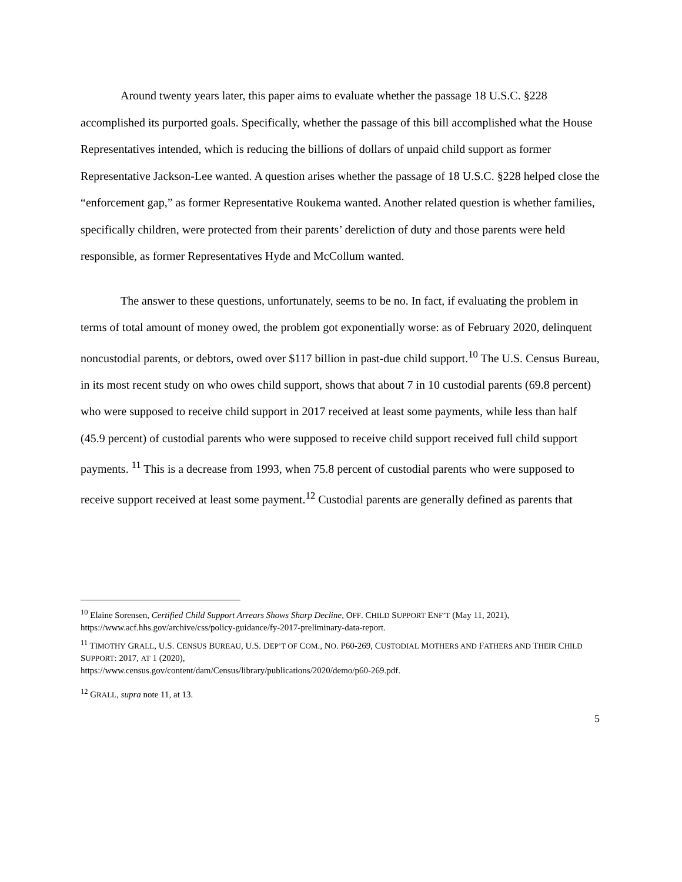Around twenty years later, this paper aims to evaluate whether the passage 18 U.S.C. §228 accomplished its purported goals. Specifically, whether the passage of this bill accomplished what the House Representatives intended, which is reducing the billions of dollars of unpaid child support as former Representative Jackson-Lee wanted. A question arises whether the passage of 18 U.S.C. §228 helped close the “enforcement gap,” as former Representative Roukema wanted. Another related question is whether families, specifically children, were protected from their parents’ dereliction of duty and those parents were held responsible, as former Representatives Hyde and McCollum wanted.
The answer to these questions, unfortunately, seems to be no. In fact, if evaluating the problem in terms of total amount of money owed, the problem got exponentially worse: as of February 2020, delinquent noncustodial parents, or debtors, owed over $117 billion in past-due child support.<sup>10</sup> The U.S. Census Bureau, in its most recent study on who owes child support, shows that about 7 in 10 custodial parents (69.8 percent) who were supposed to receive child support in 2017 received at least some payments, while less than half (45.9 percent) of custodial parents who were supposed to receive child support received full child support payments. <sup>11</sup> This is a decrease from 1993, when 75.8 percent of custodial parents who were supposed to receive support received at least some payment.<sup>12</sup> Custodial parents are generally defined as parents that
<sup>10</sup> Elaine Sorensen, Certified Child Support Arrears Shows Sharp Decline, OFF. CHILD SUPPORT ENF’T (May 11, 2021), https://www.acf.hhs.gov/archive/css/policy-guidance/fy-2017-preliminary-data-report.
<sup>11</sup> TIMOTHY GRALL, U.S. CENSUS BUREAU, U.S. DEP’T OF COM., NO. P60-269, CUSTODIAL MOTHERS AND FATHERS AND THEIR CHILD SUPPORT: 2017, AT 1 (2020),
https://www.census.gov/content/dam/Census/library/publications/2020/demo/p60-269.pdf.
<sup>12</sup> GRALL, supra note 11, at 13.
5